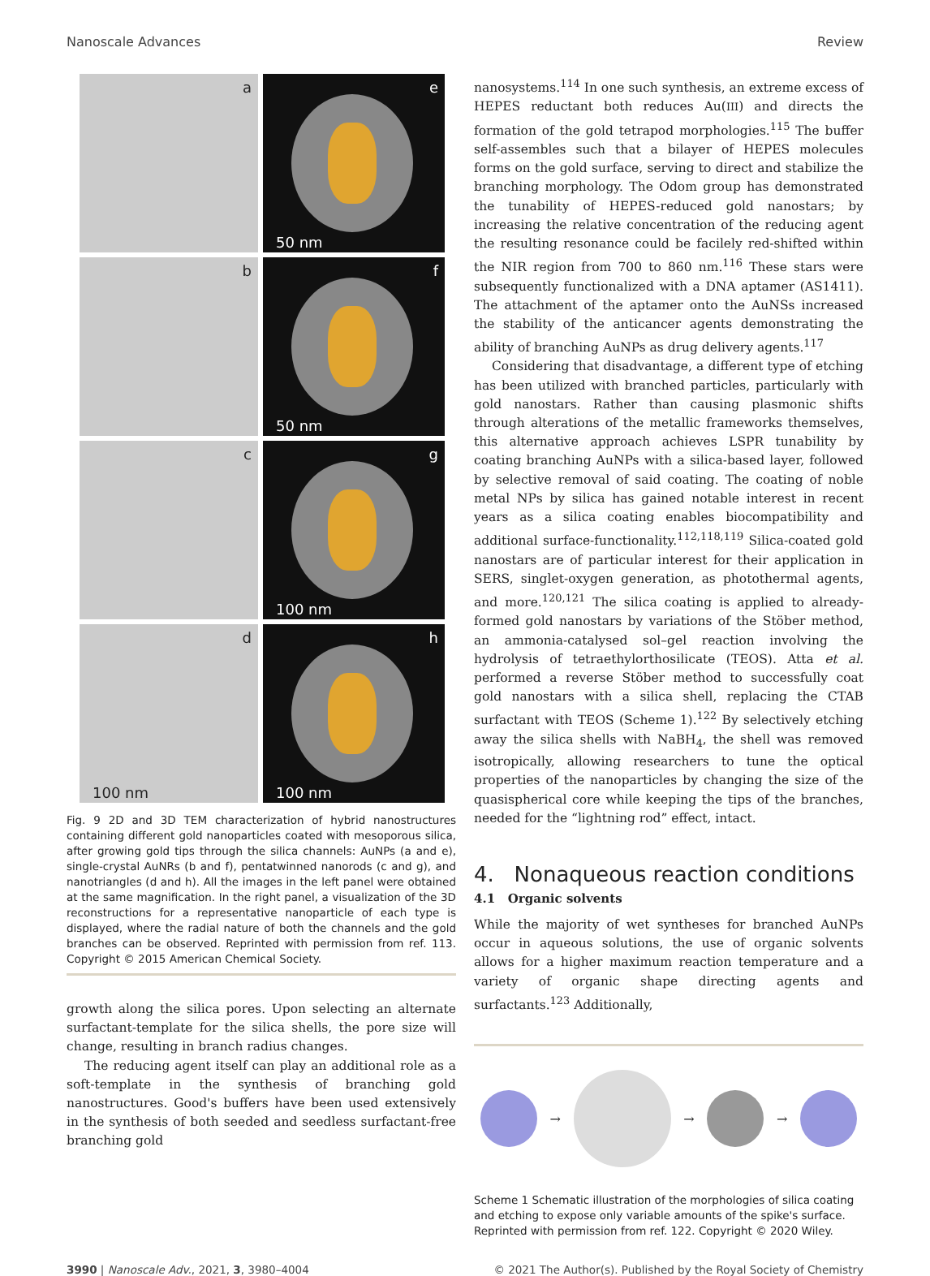Nanoscale Advances Review
a
e
50 nm
b
f
50 nm
c
g
100 nm
d
100 nm
h
100 nm
Fig. 9 2D and 3D TEM characterization of hybrid nanostructures containing different gold nanoparticles coated with mesoporous silica, after growing gold tips through the silica channels: AuNPs (a and e), single-crystal AuNRs (b and f), pentatwinned nanorods (c and g), and nanotriangles (d and h). All the images in the left panel were obtained at the same magnification. In the right panel, a visualization of the 3D reconstructions for a representative nanoparticle of each type is displayed, where the radial nature of both the channels and the gold branches can be observed. Reprinted with permission from ref. 113. Copyright © 2015 American Chemical Society.
growth along the silica pores. Upon selecting an alternate surfactant-template for the silica shells, the pore size will change, resulting in branch radius changes.
The reducing agent itself can play an additional role as a soft-template in the synthesis of branching gold nanostructures. Good's buffers have been used extensively in the synthesis of both seeded and seedless surfactant-free branching gold
nanosystems.<sup>114</sup> In one such synthesis, an extreme excess of HEPES reductant both reduces Au(III) and directs the formation of the gold tetrapod morphologies.<sup>115</sup> The buffer self-assembles such that a bilayer of HEPES molecules forms on the gold surface, serving to direct and stabilize the branching morphology. The Odom group has demonstrated the tunability of HEPES-reduced gold nanostars; by increasing the relative concentration of the reducing agent the resulting resonance could be facilely red-shifted within the NIR region from 700 to 860 nm.<sup>116</sup> These stars were subsequently functionalized with a DNA aptamer (AS1411). The attachment of the aptamer onto the AuNSs increased the stability of the anticancer agents demonstrating the ability of branching AuNPs as drug delivery agents.<sup>117</sup>
Considering that disadvantage, a different type of etching has been utilized with branched particles, particularly with gold nanostars. Rather than causing plasmonic shifts through alterations of the metallic frameworks themselves, this alternative approach achieves LSPR tunability by coating branching AuNPs with a silica-based layer, followed by selective removal of said coating. The coating of noble metal NPs by silica has gained notable interest in recent years as a silica coating enables biocompatibility and additional surface-functionality.<sup>112,118,119</sup> Silica-coated gold nanostars are of particular interest for their application in SERS, singlet-oxygen generation, as photothermal agents, and more.<sup>120,121</sup> The silica coating is applied to already-formed gold nanostars by variations of the Stöber method, an ammonia-catalysed sol–gel reaction involving the hydrolysis of tetraethylorthosilicate (TEOS). Atta et al. performed a reverse Stöber method to successfully coat gold nanostars with a silica shell, replacing the CTAB surfactant with TEOS (Scheme 1).<sup>122</sup> By selectively etching away the silica shells with NaBH<sub>4</sub>, the shell was removed isotropically, allowing researchers to tune the optical properties of the nanoparticles by changing the size of the quasispherical core while keeping the tips of the branches, needed for the “lightning rod” effect, intact.
4. Nonaqueous reaction conditions
4.1 Organic solvents
While the majority of wet syntheses for branched AuNPs occur in aqueous solutions, the use of organic solvents allows for a higher maximum reaction temperature and a variety of organic shape directing agents and surfactants.<sup>123</sup> Additionally,
→
→
→
Scheme 1 Schematic illustration of the morphologies of silica coating and etching to expose only variable amounts of the spike's surface. Reprinted with permission from ref. 122. Copyright © 2020 Wiley.
3990 | Nanoscale Adv., 2021, 3, 3980–4004 © 2021 The Author(s). Published by the Royal Society of Chemistry